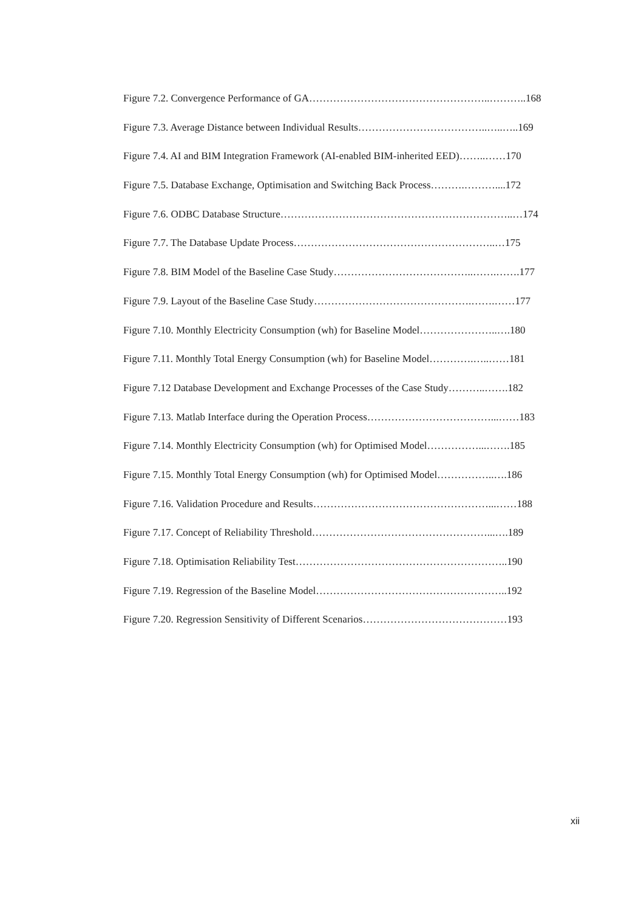Figure 7.2. Convergence Performance of GA……………………………………………..………..168
Figure 7.3. Average Distance between Individual Results………………………………..…..…..169
Figure 7.4. AI and BIM Integration Framework (AI-enabled BIM-inherited EED)……..……170
Figure 7.5. Database Exchange, Optimisation and Switching Back Process……….………....172
Figure 7.6. ODBC Database Structure…………………………………………………………..…174
Figure 7.7. The Database Update Process…………………………………………………..…175
Figure 7.8. BIM Model of the Baseline Case Study…………………………………..…….…….177
Figure 7.9. Layout of the Baseline Case Study……………………………………….…….……177
Figure 7.10. Monthly Electricity Consumption (wh) for Baseline Model…………………..….180
Figure 7.11. Monthly Total Energy Consumption (wh) for Baseline Model………….…..……181
Figure 7.12 Database Development and Exchange Processes of the Case Study………..…….182
Figure 7.13. Matlab Interface during the Operation Process………………………………...……183
Figure 7.14. Monthly Electricity Consumption (wh) for Optimised Model……………...…….185
Figure 7.15. Monthly Total Energy Consumption (wh) for Optimised Model……………..….186
Figure 7.16. Validation Procedure and Results……………………………………………...……188
Figure 7.17. Concept of Reliability Threshold……………………………………………...….189
Figure 7.18. Optimisation Reliability Test……………………………………………………..190
Figure 7.19. Regression of the Baseline Model………………………………………………..192
Figure 7.20. Regression Sensitivity of Different Scenarios……………………………………193
xii